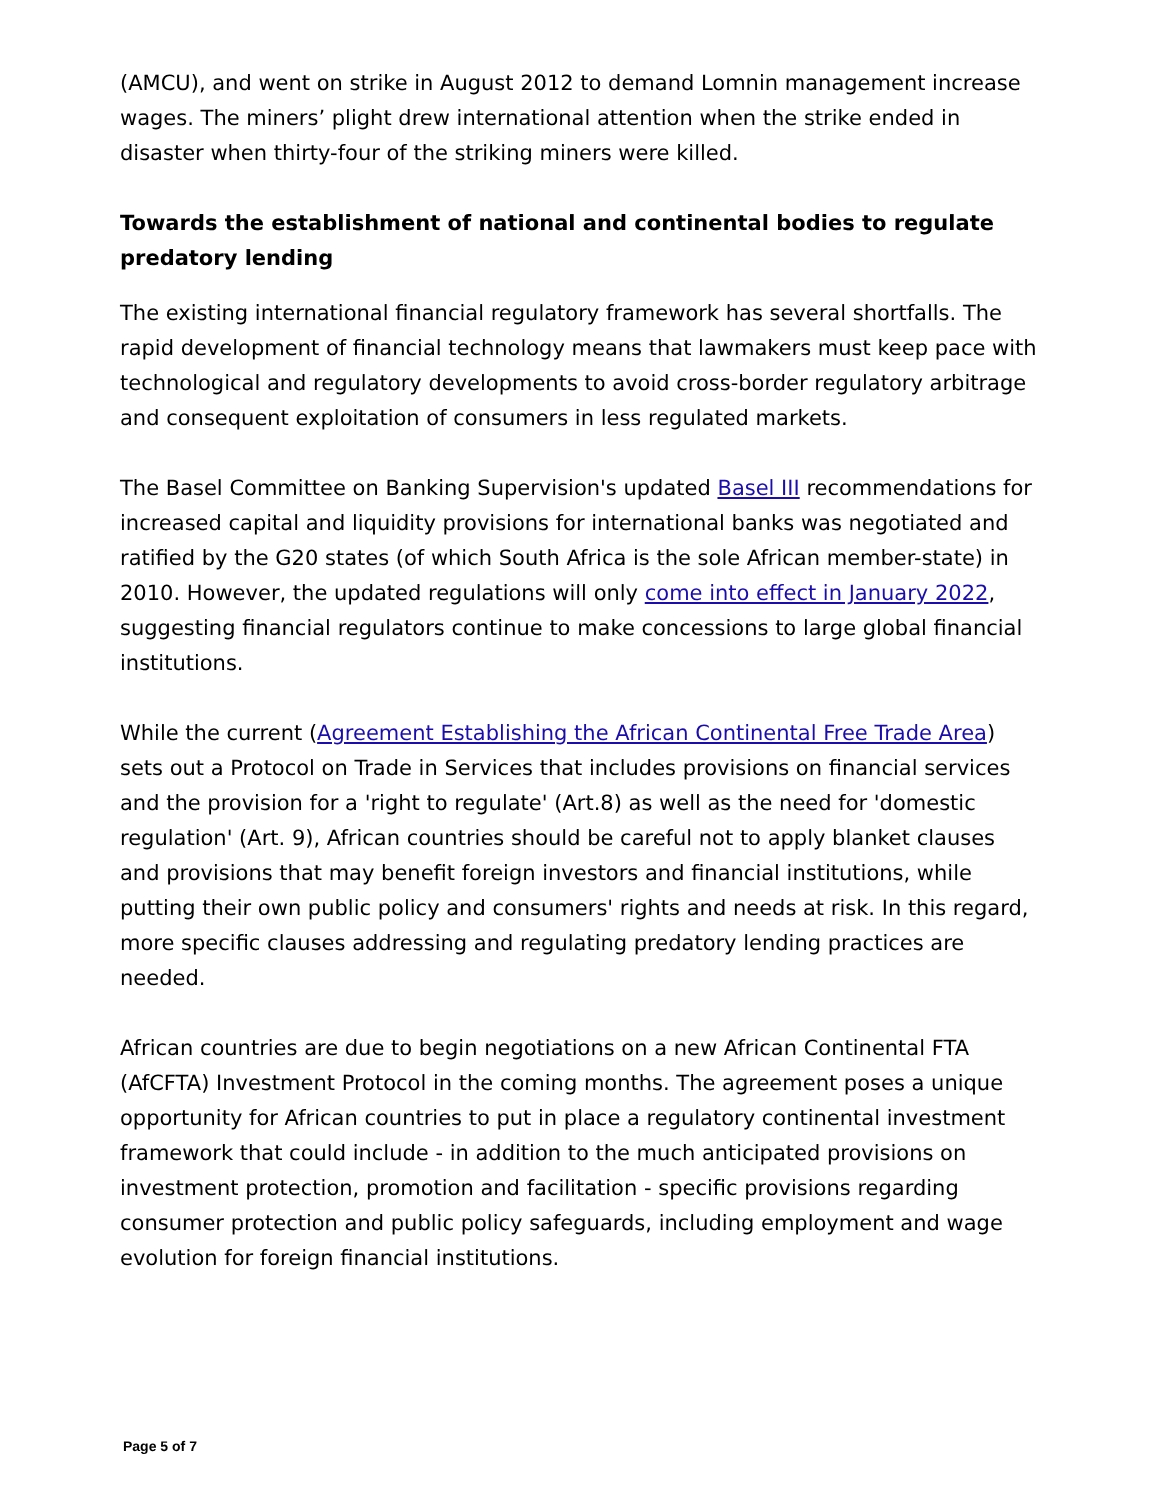(AMCU), and went on strike in August 2012 to demand Lomnin management increase wages. The miners’ plight drew international attention when the strike ended in disaster when thirty-four of the striking miners were killed.
Towards the establishment of national and continental bodies to regulate predatory lending
The existing international financial regulatory framework has several shortfalls. The rapid development of financial technology means that lawmakers must keep pace with technological and regulatory developments to avoid cross-border regulatory arbitrage and consequent exploitation of consumers in less regulated markets.
The Basel Committee on Banking Supervision's updated Basel III recommendations for increased capital and liquidity provisions for international banks was negotiated and ratified by the G20 states (of which South Africa is the sole African member-state) in 2010. However, the updated regulations will only come into effect in January 2022, suggesting financial regulators continue to make concessions to large global financial institutions.
While the current (Agreement Establishing the African Continental Free Trade Area) sets out a Protocol on Trade in Services that includes provisions on financial services and the provision for a 'right to regulate' (Art.8) as well as the need for 'domestic regulation' (Art. 9), African countries should be careful not to apply blanket clauses and provisions that may benefit foreign investors and financial institutions, while putting their own public policy and consumers' rights and needs at risk. In this regard, more specific clauses addressing and regulating predatory lending practices are needed.
African countries are due to begin negotiations on a new African Continental FTA (AfCFTA) Investment Protocol in the coming months. The agreement poses a unique opportunity for African countries to put in place a regulatory continental investment framework that could include - in addition to the much anticipated provisions on investment protection, promotion and facilitation - specific provisions regarding consumer protection and public policy safeguards, including employment and wage evolution for foreign financial institutions.
Page 5 of 7